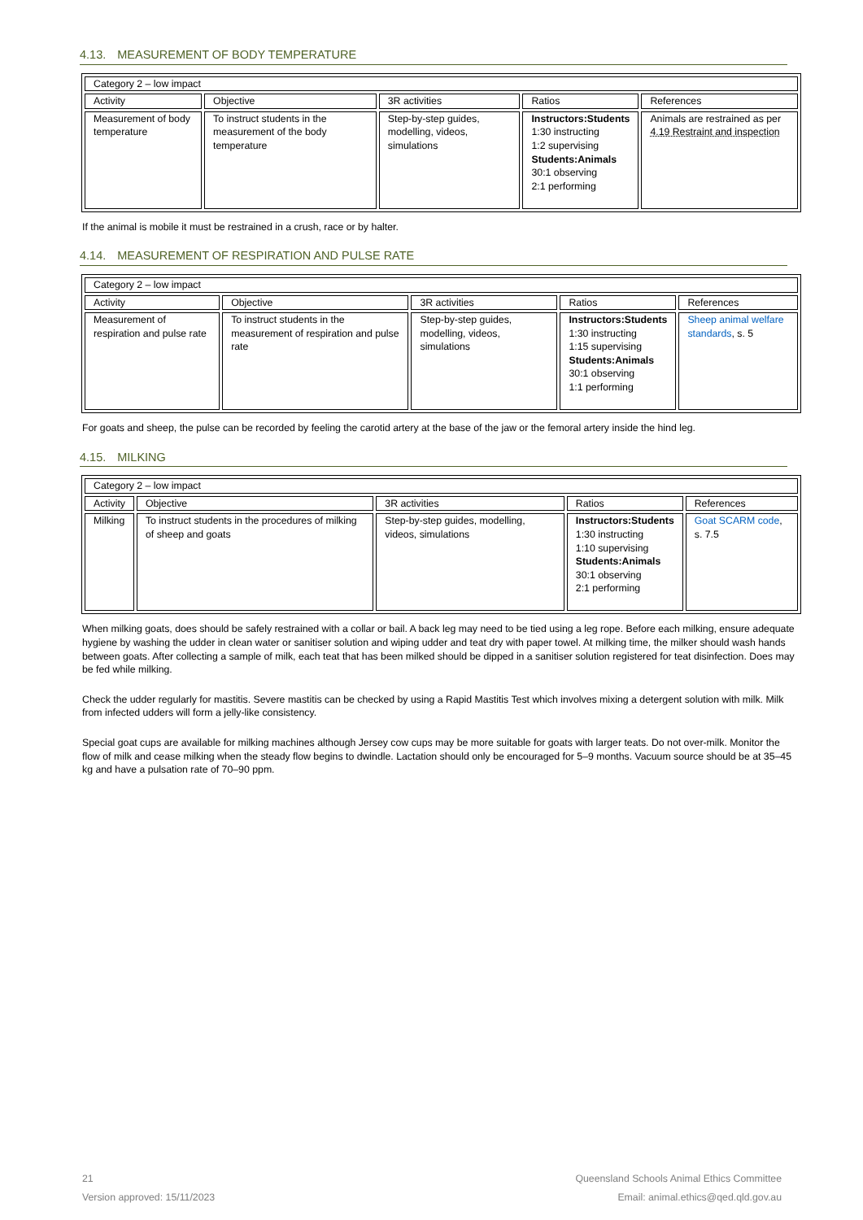4.13. MEASUREMENT OF BODY TEMPERATURE
| Category 2 – low impact | | | | |
| Activity | Objective | 3R activities | Ratios | References |
| Measurement of body temperature | To instruct students in the measurement of the body temperature | Step-by-step guides, modelling, videos, simulations | Instructors:Students 1:30 instructing 1:2 supervising Students:Animals 30:1 observing 2:1 performing | Animals are restrained as per 4.19 Restraint and inspection |
If the animal is mobile it must be restrained in a crush, race or by halter.
4.14. MEASUREMENT OF RESPIRATION AND PULSE RATE
| Category 2 – low impact | | | | |
| Activity | Objective | 3R activities | Ratios | References |
| Measurement of respiration and pulse rate | To instruct students in the measurement of respiration and pulse rate | Step-by-step guides, modelling, videos, simulations | Instructors:Students 1:30 instructing 1:15 supervising Students:Animals 30:1 observing 1:1 performing | Sheep animal welfare standards , s. 5 |
For goats and sheep, the pulse can be recorded by feeling the carotid artery at the base of the jaw or the femoral artery inside the hind leg.
4.15. MILKING
| Category 2 – low impact | | | | |
| Activity | Objective | 3R activities | Ratios | References |
| Milking | To instruct students in the procedures of milking of sheep and goats | Step-by-step guides, modelling, videos, simulations | Instructors:Students 1:30 instructing 1:10 supervising Students:Animals 30:1 observing 2:1 performing | Goat SCARM code , s. 7.5 |
When milking goats, does should be safely restrained with a collar or bail. A back leg may need to be tied using a leg rope. Before each milking, ensure adequate hygiene by washing the udder in clean water or sanitiser solution and wiping udder and teat dry with paper towel. At milking time, the milker should wash hands between goats. After collecting a sample of milk, each teat that has been milked should be dipped in a sanitiser solution registered for teat disinfection. Does may be fed while milking.
Check the udder regularly for mastitis. Severe mastitis can be checked by using a Rapid Mastitis Test which involves mixing a detergent solution with milk. Milk from infected udders will form a jelly-like consistency.
Special goat cups are available for milking machines although Jersey cow cups may be more suitable for goats with larger teats. Do not over-milk. Monitor the flow of milk and cease milking when the steady flow begins to dwindle. Lactation should only be encouraged for 5–9 months. Vacuum source should be at 35–45 kg and have a pulsation rate of 70–90 ppm.
21
Version approved: 15/11/2023
Queensland Schools Animal Ethics Committee
Email: animal.ethics@qed.qld.gov.au